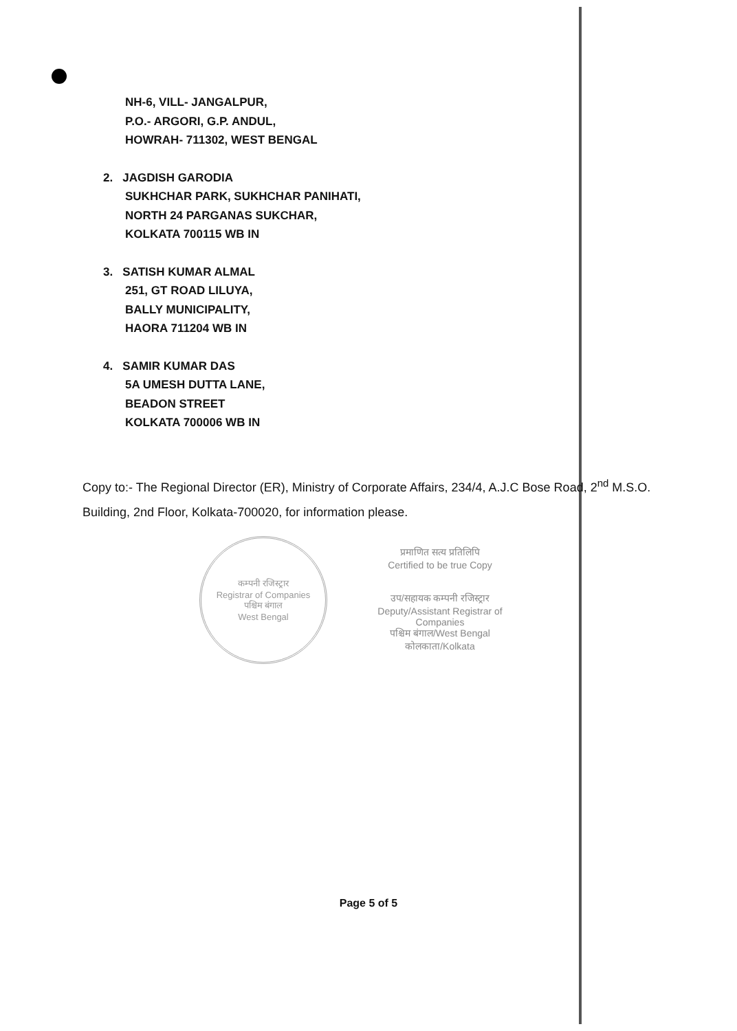NH-6, VILL- JANGALPUR,
P.O.- ARGORI, G.P. ANDUL,
HOWRAH- 711302, WEST BENGAL
2. JAGDISH GARODIA
SUKHCHAR PARK, SUKHCHAR PANIHATI,
NORTH 24 PARGANAS SUKCHAR,
KOLKATA 700115 WB IN
3. SATISH KUMAR ALMAL
251, GT ROAD LILUYA,
BALLY MUNICIPALITY,
HAORA 711204 WB IN
4. SAMIR KUMAR DAS
5A UMESH DUTTA LANE,
BEADON STREET
KOLKATA 700006 WB IN
Copy to:- The Regional Director (ER), Ministry of Corporate Affairs, 234/4, A.J.C Bose Road, 2<sup>nd</sup> M.S.O. Building, 2nd Floor, Kolkata-700020, for information please.
कम्पनी रजिस्ट्रार
Registrar of Companies
पश्चिम बंगाल
West Bengal
प्रमाणित सत्य प्रतिलिपि
Certified to be true Copy
उप/सहायक कम्पनी रजिस्ट्रार
Deputy/Assistant Registrar of Companies
पश्चिम बंगाल/West Bengal
कोलकाता/Kolkata
Page 5 of 5